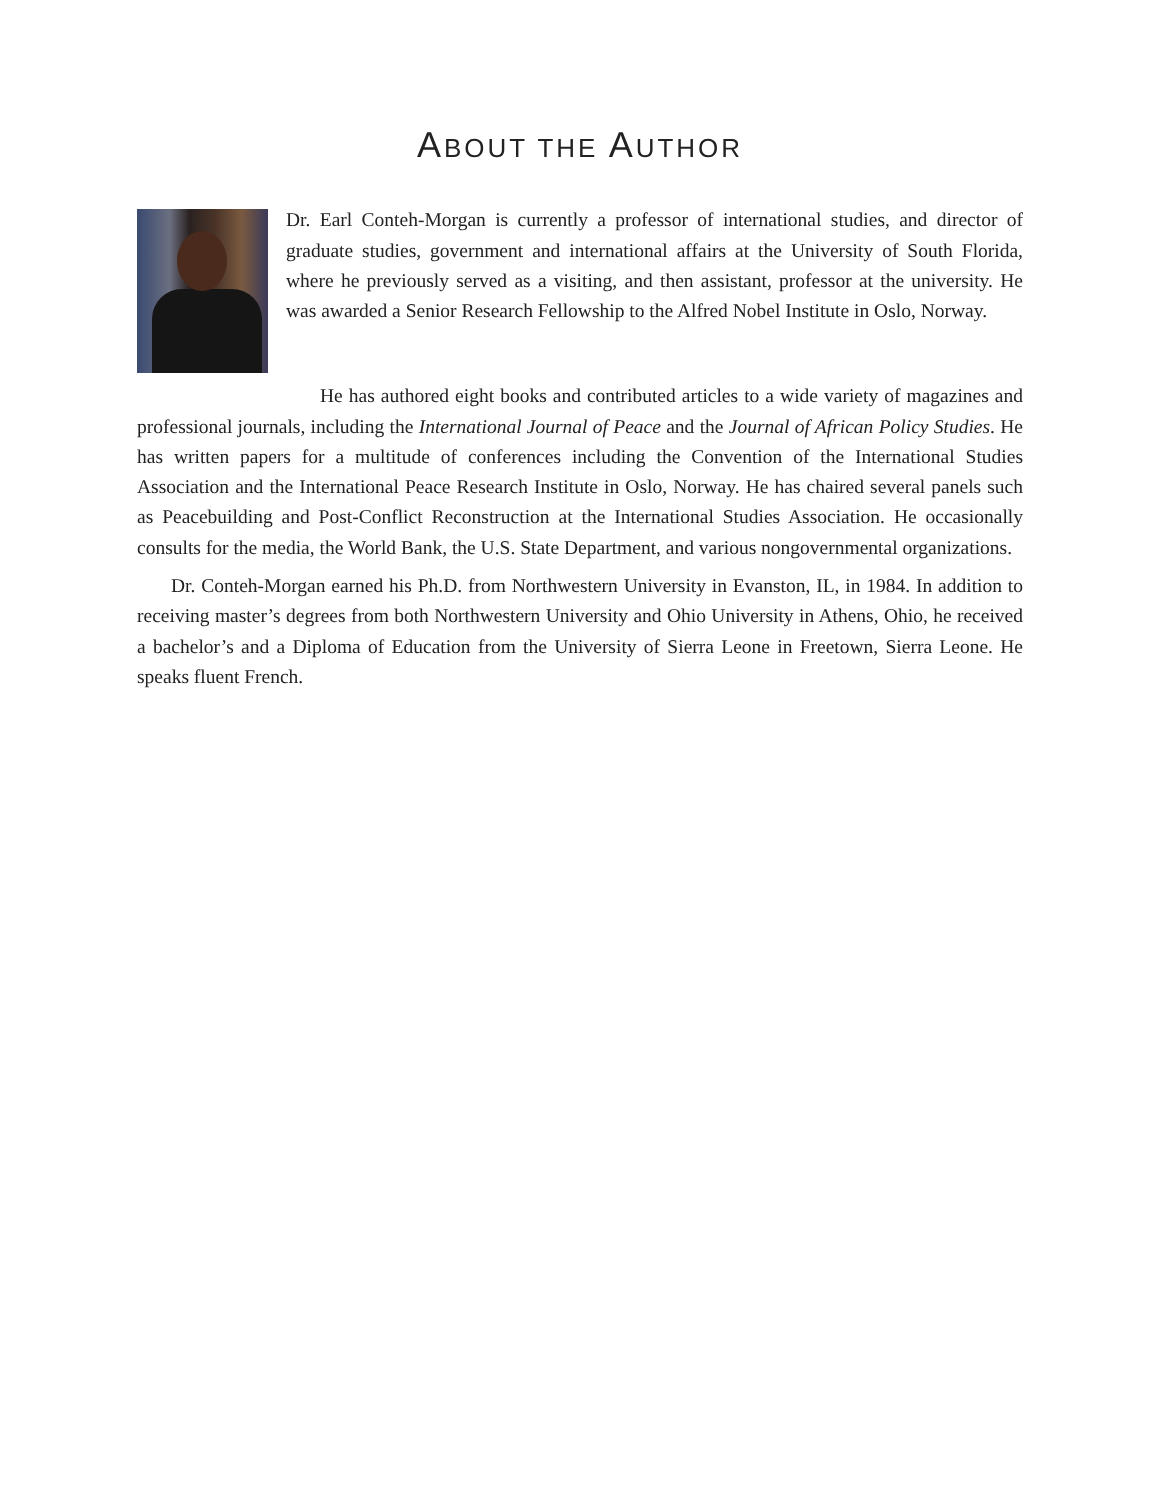ABOUT THE AUTHOR
Dr. Earl Conteh-Morgan is currently a professor of international studies, and director of graduate studies, government and international affairs at the University of South Florida, where he previously served as a visiting, and then assistant, professor at the university. He was awarded a Senior Research Fellowship to the Alfred Nobel Institute in Oslo, Norway.
He has authored eight books and contributed articles to a wide variety of magazines and professional journals, including the International Journal of Peace and the Journal of African Policy Studies. He has written papers for a multitude of conferences including the Convention of the International Studies Association and the International Peace Research Institute in Oslo, Norway. He has chaired several panels such as Peacebuilding and Post-Conflict Reconstruction at the International Studies Association. He occasionally consults for the media, the World Bank, the U.S. State Department, and various nongovernmental organizations.
Dr. Conteh-Morgan earned his Ph.D. from Northwestern University in Evanston, IL, in 1984. In addition to receiving master’s degrees from both Northwestern University and Ohio University in Athens, Ohio, he received a bachelor’s and a Diploma of Education from the University of Sierra Leone in Freetown, Sierra Leone. He speaks fluent French.